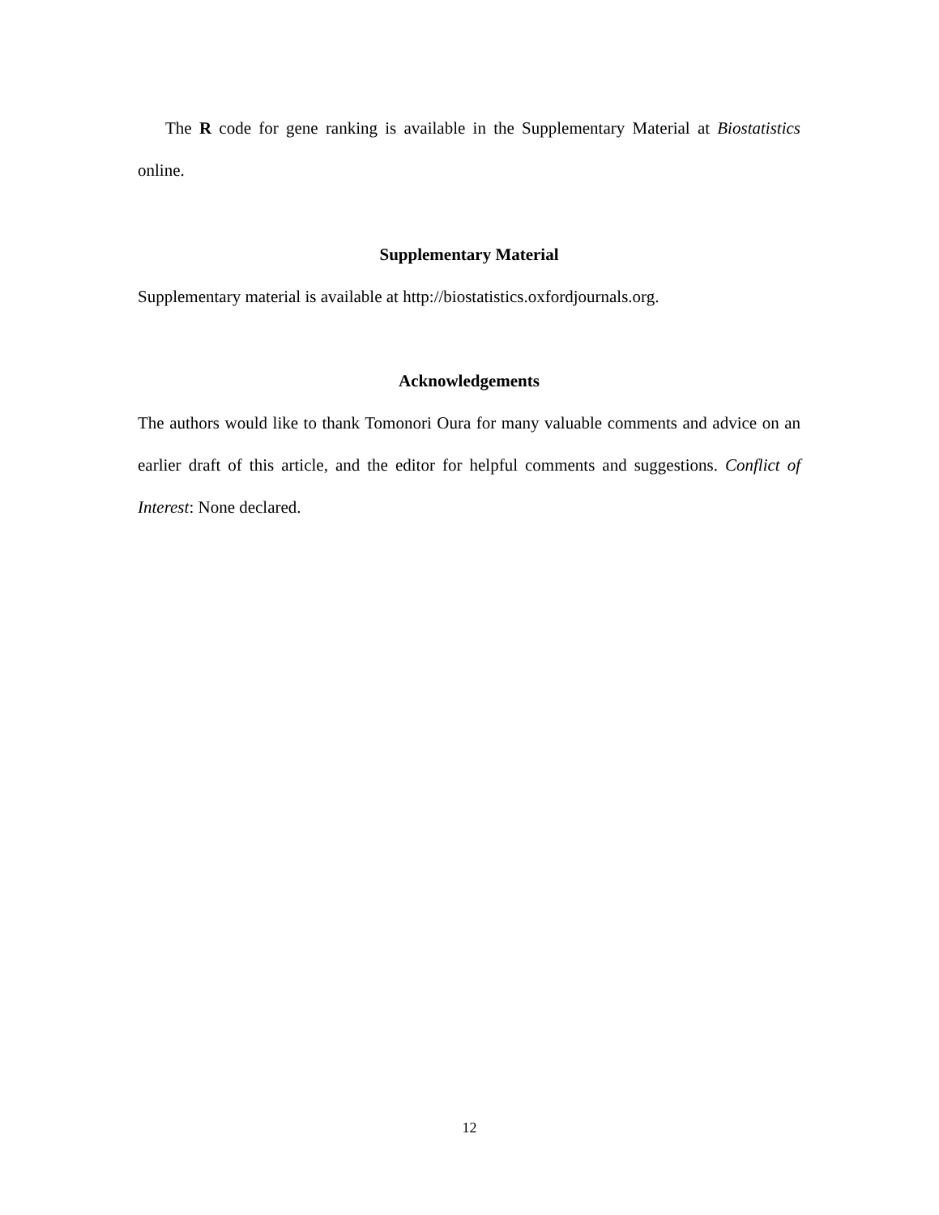The R code for gene ranking is available in the Supplementary Material at Biostatistics online.
Supplementary Material
Supplementary material is available at http://biostatistics.oxfordjournals.org.
Acknowledgements
The authors would like to thank Tomonori Oura for many valuable comments and advice on an earlier draft of this article, and the editor for helpful comments and suggestions. Conflict of Interest: None declared.
12